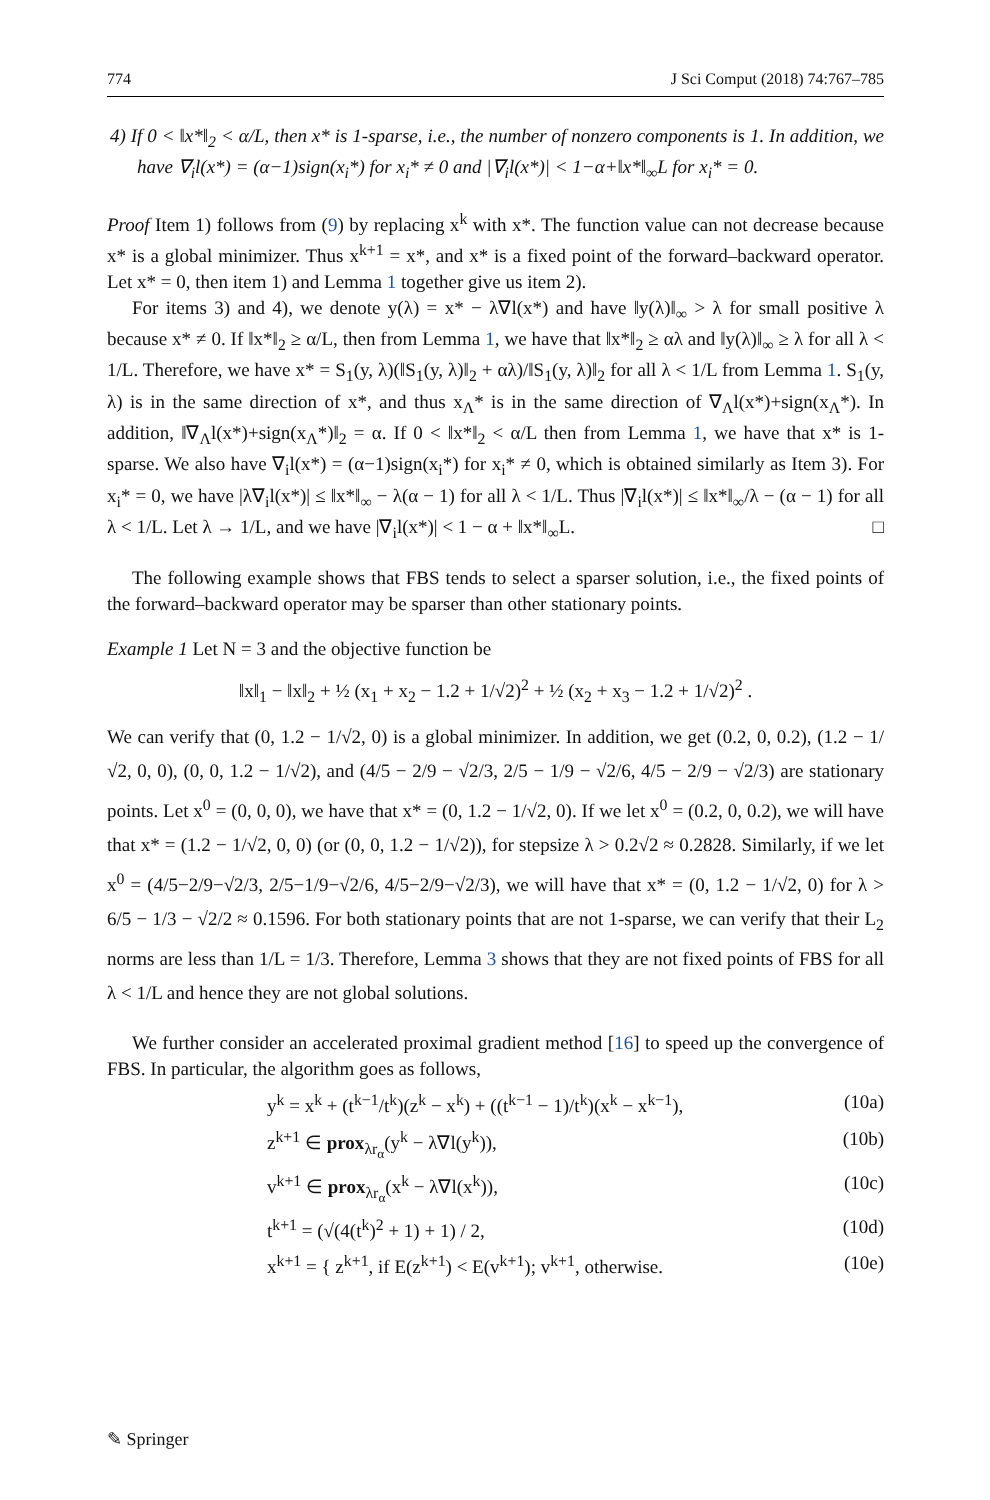774 J Sci Comput (2018) 74:767–785
4) If 0 < ‖x*‖<sub>2</sub> < α/L, then x* is 1-sparse, i.e., the number of nonzero components is 1. In addition, we have ∇<sub>i</sub>l(x*) = (α−1)sign(x<sub>i</sub>*) for x<sub>i</sub>* ≠ 0 and |∇<sub>i</sub>l(x*)| < 1−α+‖x*‖<sub>∞</sub>L for x<sub>i</sub>* = 0.
Proof Item 1) follows from (9) by replacing x<sup>k</sup> with x*. The function value can not decrease because x* is a global minimizer. Thus x<sup>k+1</sup> = x*, and x* is a fixed point of the forward–backward operator. Let x* = 0, then item 1) and Lemma 1 together give us item 2).
For items 3) and 4), we denote y(λ) = x* − λ∇l(x*) and have ‖y(λ)‖<sub>∞</sub> > λ for small positive λ because x* ≠ 0. If ‖x*‖<sub>2</sub> ≥ α/L, then from Lemma 1, we have that ‖x*‖<sub>2</sub> ≥ αλ and ‖y(λ)‖<sub>∞</sub> ≥ λ for all λ < 1/L. Therefore, we have x* = S<sub>1</sub>(y, λ)(‖S<sub>1</sub>(y, λ)‖<sub>2</sub> + αλ)/‖S<sub>1</sub>(y, λ)‖<sub>2</sub> for all λ < 1/L from Lemma 1. S<sub>1</sub>(y, λ) is in the same direction of x*, and thus x<sub>Λ</sub>* is in the same direction of ∇<sub>Λ</sub>l(x*)+sign(x<sub>Λ</sub>*). In addition, ‖∇<sub>Λ</sub>l(x*)+sign(x<sub>Λ</sub>*)‖<sub>2</sub> = α. If 0 < ‖x*‖<sub>2</sub> < α/L then from Lemma 1, we have that x* is 1-sparse. We also have ∇<sub>i</sub>l(x*) = (α−1)sign(x<sub>i</sub>*) for x<sub>i</sub>* ≠ 0, which is obtained similarly as Item 3). For x<sub>i</sub>* = 0, we have |λ∇<sub>i</sub>l(x*)| ≤ ‖x*‖<sub>∞</sub> − λ(α − 1) for all λ < 1/L. Thus |∇<sub>i</sub>l(x*)| ≤ ‖x*‖<sub>∞</sub>/λ − (α − 1) for all λ < 1/L. Let λ → 1/L, and we have |∇<sub>i</sub>l(x*)| < 1 − α + ‖x*‖<sub>∞</sub>L. □
The following example shows that FBS tends to select a sparser solution, i.e., the fixed points of the forward–backward operator may be sparser than other stationary points.
Example 1 Let N = 3 and the objective function be
‖x‖<sub>1</sub> − ‖x‖<sub>2</sub> + ½ (x<sub>1</sub> + x<sub>2</sub> − 1.2 + 1/√2)<sup>2</sup> + ½ (x<sub>2</sub> + x<sub>3</sub> − 1.2 + 1/√2)<sup>2</sup> .
We can verify that (0, 1.2 − 1/√2, 0) is a global minimizer. In addition, we get (0.2, 0, 0.2), (1.2 − 1/√2, 0, 0), (0, 0, 1.2 − 1/√2), and (4/5 − 2/9 − √2/3, 2/5 − 1/9 − √2/6, 4/5 − 2/9 − √2/3) are stationary points. Let x<sup>0</sup> = (0, 0, 0), we have that x* = (0, 1.2 − 1/√2, 0). If we let x<sup>0</sup> = (0.2, 0, 0.2), we will have that x* = (1.2 − 1/√2, 0, 0) (or (0, 0, 1.2 − 1/√2)), for stepsize λ > 0.2√2 ≈ 0.2828. Similarly, if we let x<sup>0</sup> = (4/5−2/9−√2/3, 2/5−1/9−√2/6, 4/5−2/9−√2/3), we will have that x* = (0, 1.2 − 1/√2, 0) for λ > 6/5 − 1/3 − √2/2 ≈ 0.1596. For both stationary points that are not 1-sparse, we can verify that their L<sub>2</sub> norms are less than 1/L = 1/3. Therefore, Lemma 3 shows that they are not fixed points of FBS for all λ < 1/L and hence they are not global solutions.
We further consider an accelerated proximal gradient method [16] to speed up the convergence of FBS. In particular, the algorithm goes as follows,
y<sup>k</sup> = x<sup>k</sup> + (t<sup>k−1</sup>/t<sup>k</sup>)(z<sup>k</sup> − x<sup>k</sup>) + ((t<sup>k−1</sup> − 1)/t<sup>k</sup>)(x<sup>k</sup> − x<sup>k−1</sup>), (10a)
z<sup>k+1</sup> ∈ prox<sub>λr<sub>α</sub></sub>(y<sup>k</sup> − λ∇l(y<sup>k</sup>)), (10b)
v<sup>k+1</sup> ∈ prox<sub>λr<sub>α</sub></sub>(x<sup>k</sup> − λ∇l(x<sup>k</sup>)), (10c)
t<sup>k+1</sup> = (√(4(t<sup>k</sup>)<sup>2</sup> + 1) + 1) / 2, (10d)
x<sup>k+1</sup> = { z<sup>k+1</sup>, if E(z<sup>k+1</sup>) < E(v<sup>k+1</sup>); v<sup>k+1</sup>, otherwise. (10e)
✎ Springer